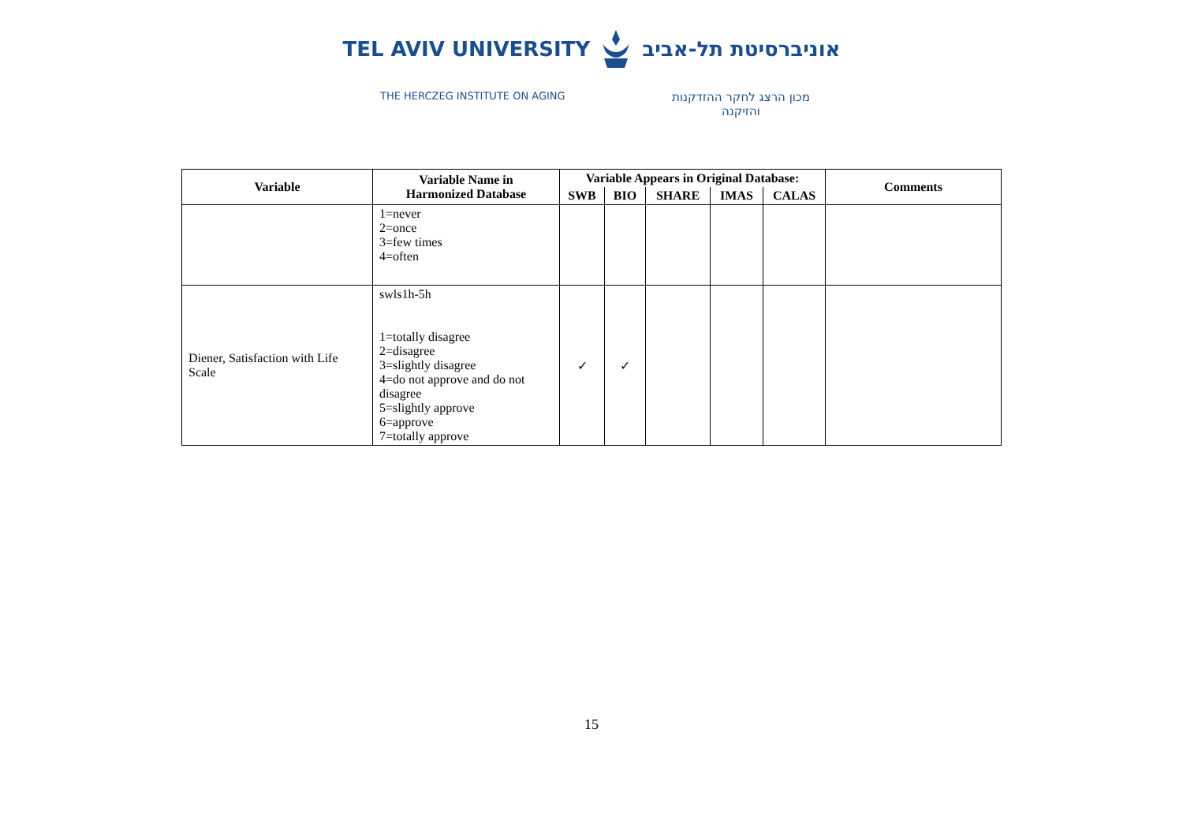TEL AVIV UNIVERSITYאוניברסיטת תל-אביב
THE HERCZEG INSTITUTE ON AGING
מכון הרצג לחקר ההזדקנות
והזיקנה
| Variable | Variable Name in Harmonized Database | Variable Appears in Original Database: | | | | | Comments |
| --- | --- | --- | --- | --- | --- | --- | --- |
| | | SWB | BIO | SHARE | IMAS | CALAS | |
| | 1=never 2=once 3=few times 4=often | | | | | | |
| Diener, Satisfaction with Life Scale | swls1h-5h 1=totally disagree 2=disagree 3=slightly disagree 4=do not approve and do not disagree 5=slightly approve 6=approve 7=totally approve | ✓ | ✓ | | | | |
15